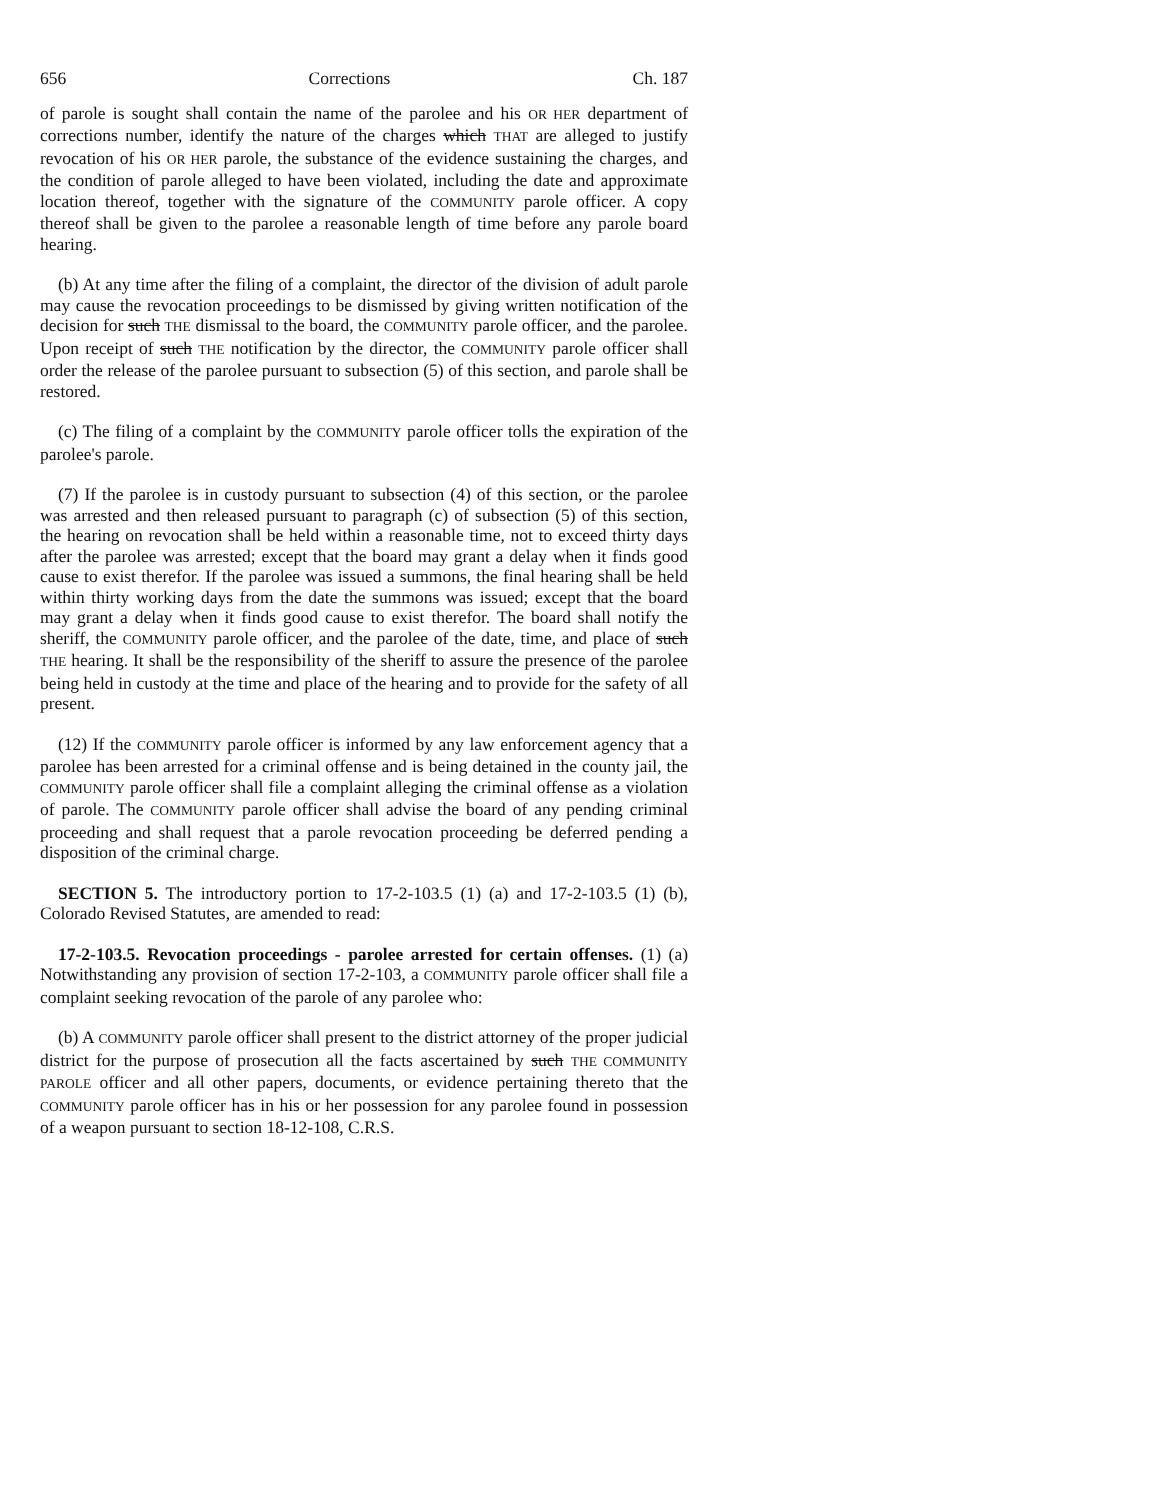656 Corrections Ch. 187
of parole is sought shall contain the name of the parolee and his OR HER department of corrections number, identify the nature of the charges which THAT are alleged to justify revocation of his OR HER parole, the substance of the evidence sustaining the charges, and the condition of parole alleged to have been violated, including the date and approximate location thereof, together with the signature of the COMMUNITY parole officer. A copy thereof shall be given to the parolee a reasonable length of time before any parole board hearing.
(b) At any time after the filing of a complaint, the director of the division of adult parole may cause the revocation proceedings to be dismissed by giving written notification of the decision for such THE dismissal to the board, the COMMUNITY parole officer, and the parolee. Upon receipt of such THE notification by the director, the COMMUNITY parole officer shall order the release of the parolee pursuant to subsection (5) of this section, and parole shall be restored.
(c) The filing of a complaint by the COMMUNITY parole officer tolls the expiration of the parolee's parole.
(7) If the parolee is in custody pursuant to subsection (4) of this section, or the parolee was arrested and then released pursuant to paragraph (c) of subsection (5) of this section, the hearing on revocation shall be held within a reasonable time, not to exceed thirty days after the parolee was arrested; except that the board may grant a delay when it finds good cause to exist therefor. If the parolee was issued a summons, the final hearing shall be held within thirty working days from the date the summons was issued; except that the board may grant a delay when it finds good cause to exist therefor. The board shall notify the sheriff, the COMMUNITY parole officer, and the parolee of the date, time, and place of such THE hearing. It shall be the responsibility of the sheriff to assure the presence of the parolee being held in custody at the time and place of the hearing and to provide for the safety of all present.
(12) If the COMMUNITY parole officer is informed by any law enforcement agency that a parolee has been arrested for a criminal offense and is being detained in the county jail, the COMMUNITY parole officer shall file a complaint alleging the criminal offense as a violation of parole. The COMMUNITY parole officer shall advise the board of any pending criminal proceeding and shall request that a parole revocation proceeding be deferred pending a disposition of the criminal charge.
SECTION 5. The introductory portion to 17-2-103.5 (1) (a) and 17-2-103.5 (1) (b), Colorado Revised Statutes, are amended to read:
17-2-103.5. Revocation proceedings - parolee arrested for certain offenses. (1) (a) Notwithstanding any provision of section 17-2-103, a COMMUNITY parole officer shall file a complaint seeking revocation of the parole of any parolee who:
(b) A COMMUNITY parole officer shall present to the district attorney of the proper judicial district for the purpose of prosecution all the facts ascertained by such THE COMMUNITY PAROLE officer and all other papers, documents, or evidence pertaining thereto that the COMMUNITY parole officer has in his or her possession for any parolee found in possession of a weapon pursuant to section 18-12-108, C.R.S.